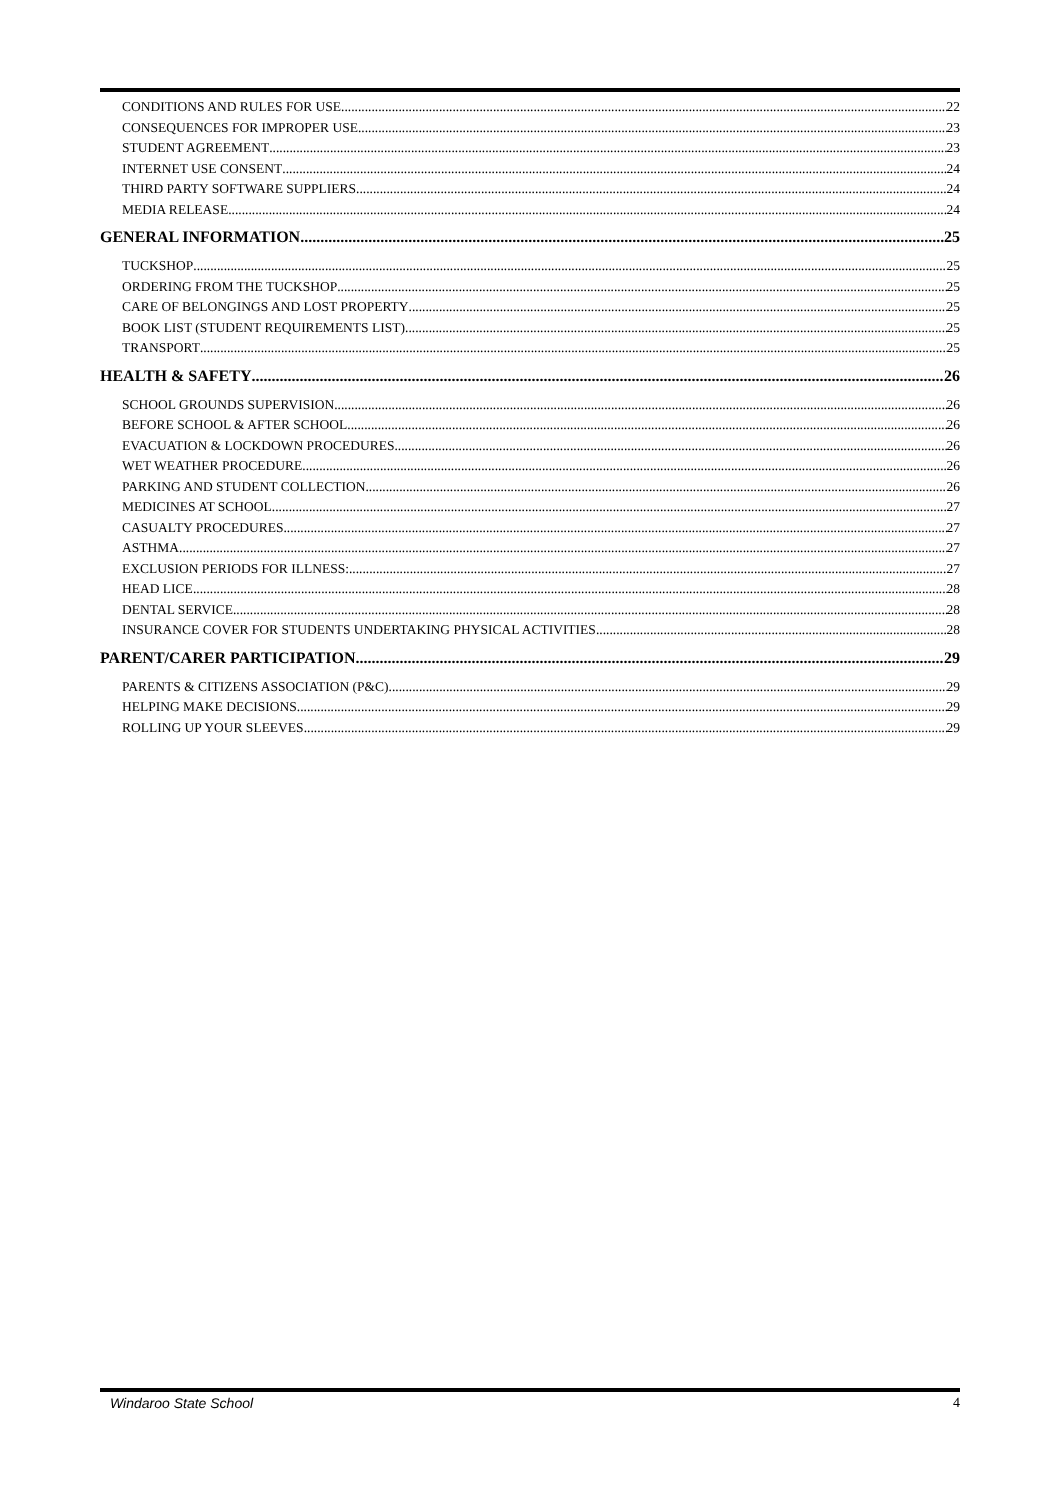CONDITIONS AND RULES FOR USE 22
CONSEQUENCES FOR IMPROPER USE 23
STUDENT AGREEMENT 23
INTERNET USE CONSENT 24
THIRD PARTY SOFTWARE SUPPLIERS 24
MEDIA RELEASE 24
GENERAL INFORMATION 25
TUCKSHOP 25
ORDERING FROM THE TUCKSHOP 25
CARE OF BELONGINGS AND LOST PROPERTY 25
BOOK LIST (STUDENT REQUIREMENTS LIST) 25
TRANSPORT 25
HEALTH & SAFETY 26
SCHOOL GROUNDS SUPERVISION 26
BEFORE SCHOOL & AFTER SCHOOL 26
EVACUATION & LOCKDOWN PROCEDURES 26
WET WEATHER PROCEDURE 26
PARKING AND STUDENT COLLECTION 26
MEDICINES AT SCHOOL 27
CASUALTY PROCEDURES 27
ASTHMA 27
EXCLUSION PERIODS FOR ILLNESS: 27
HEAD LICE 28
DENTAL SERVICE 28
INSURANCE COVER FOR STUDENTS UNDERTAKING PHYSICAL ACTIVITIES 28
PARENT/CARER PARTICIPATION 29
PARENTS & CITIZENS ASSOCIATION (P&C) 29
HELPING MAKE DECISIONS 29
ROLLING UP YOUR SLEEVES 29
Windaroo State School 4